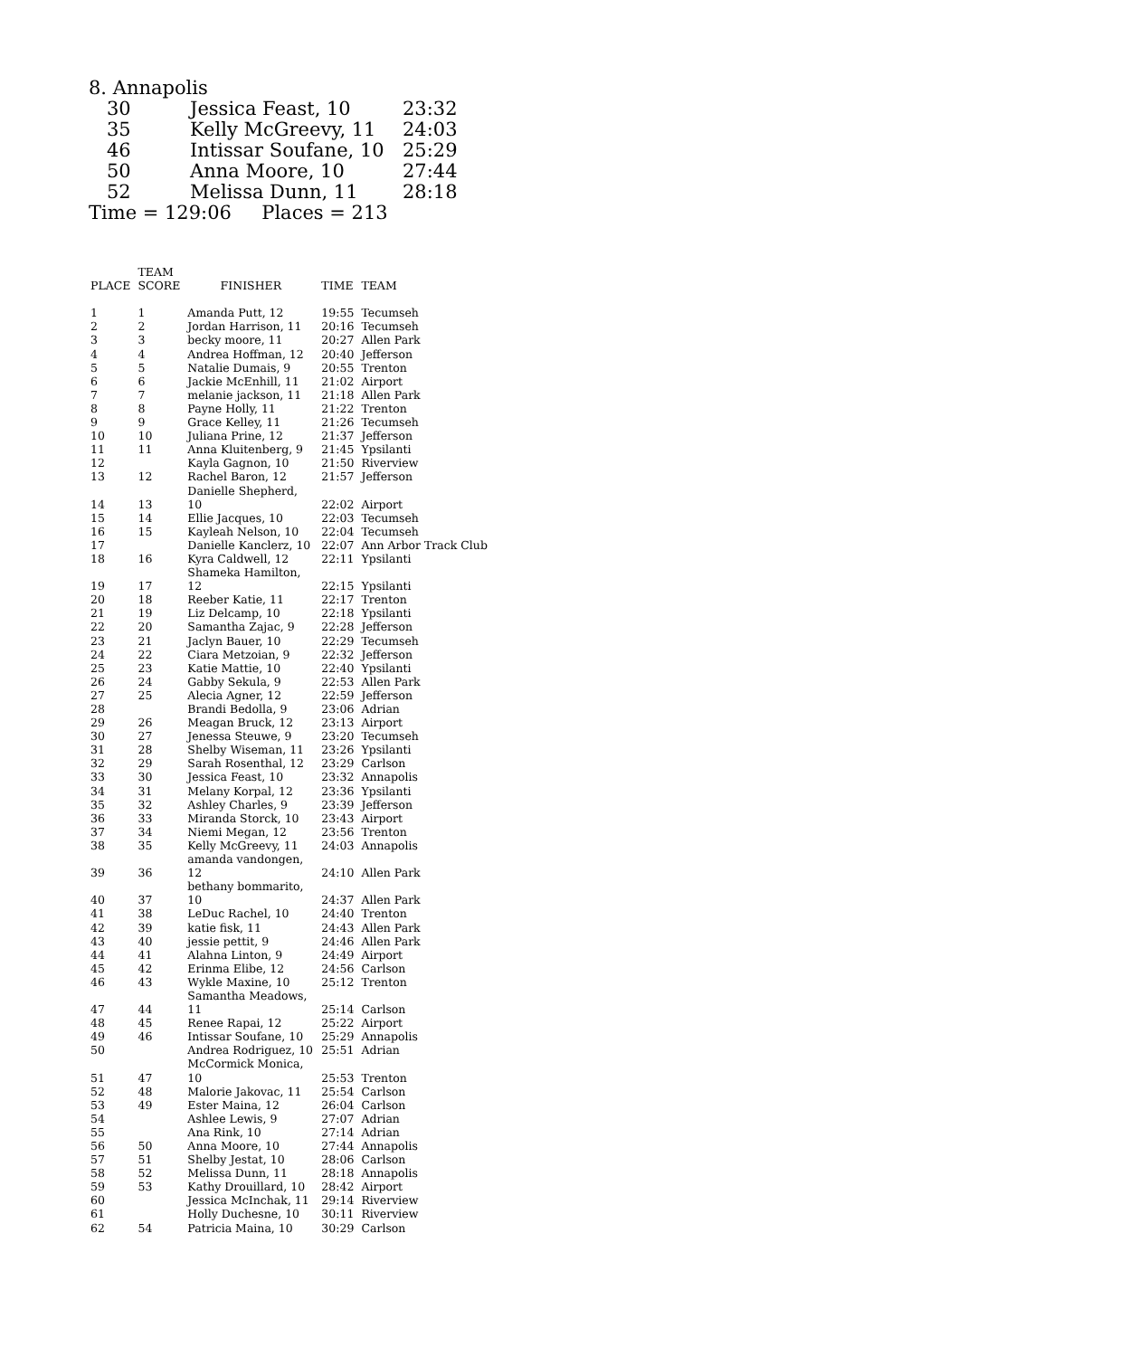8. Annapolis
| 30 | Jessica Feast, 10 | 23:32 |
| 35 | Kelly McGreevy, 11 | 24:03 |
| 46 | Intissar Soufane, 10 | 25:29 |
| 50 | Anna Moore, 10 | 27:44 |
| 52 | Melissa Dunn, 11 | 28:18 |
Time = 129:06 Places = 213
| PLACE | TEAM SCORE | FINISHER | TIME | TEAM |
| --- | --- | --- | --- | --- |
| 1 | 1 | Amanda Putt, 12 | 19:55 | Tecumseh |
| 2 | 2 | Jordan Harrison, 11 | 20:16 | Tecumseh |
| 3 | 3 | becky moore, 11 | 20:27 | Allen Park |
| 4 | 4 | Andrea Hoffman, 12 | 20:40 | Jefferson |
| 5 | 5 | Natalie Dumais, 9 | 20:55 | Trenton |
| 6 | 6 | Jackie McEnhill, 11 | 21:02 | Airport |
| 7 | 7 | melanie jackson, 11 | 21:18 | Allen Park |
| 8 | 8 | Payne Holly, 11 | 21:22 | Trenton |
| 9 | 9 | Grace Kelley, 11 | 21:26 | Tecumseh |
| 10 | 10 | Juliana Prine, 12 | 21:37 | Jefferson |
| 11 | 11 | Anna Kluitenberg, 9 | 21:45 | Ypsilanti |
| 12 | | Kayla Gagnon, 10 | 21:50 | Riverview |
| 13 | 12 | Rachel Baron, 12 | 21:57 | Jefferson |
| 14 | 13 | Danielle Shepherd, 10 | 22:02 | Airport |
| 15 | 14 | Ellie Jacques, 10 | 22:03 | Tecumseh |
| 16 | 15 | Kayleah Nelson, 10 | 22:04 | Tecumseh |
| 17 | | Danielle Kanclerz, 10 | 22:07 | Ann Arbor Track Club |
| 18 | 16 | Kyra Caldwell, 12 | 22:11 | Ypsilanti |
| 19 | 17 | Shameka Hamilton, 12 | 22:15 | Ypsilanti |
| 20 | 18 | Reeber Katie, 11 | 22:17 | Trenton |
| 21 | 19 | Liz Delcamp, 10 | 22:18 | Ypsilanti |
| 22 | 20 | Samantha Zajac, 9 | 22:28 | Jefferson |
| 23 | 21 | Jaclyn Bauer, 10 | 22:29 | Tecumseh |
| 24 | 22 | Ciara Metzoian, 9 | 22:32 | Jefferson |
| 25 | 23 | Katie Mattie, 10 | 22:40 | Ypsilanti |
| 26 | 24 | Gabby Sekula, 9 | 22:53 | Allen Park |
| 27 | 25 | Alecia Agner, 12 | 22:59 | Jefferson |
| 28 | | Brandi Bedolla, 9 | 23:06 | Adrian |
| 29 | 26 | Meagan Bruck, 12 | 23:13 | Airport |
| 30 | 27 | Jenessa Steuwe, 9 | 23:20 | Tecumseh |
| 31 | 28 | Shelby Wiseman, 11 | 23:26 | Ypsilanti |
| 32 | 29 | Sarah Rosenthal, 12 | 23:29 | Carlson |
| 33 | 30 | Jessica Feast, 10 | 23:32 | Annapolis |
| 34 | 31 | Melany Korpal, 12 | 23:36 | Ypsilanti |
| 35 | 32 | Ashley Charles, 9 | 23:39 | Jefferson |
| 36 | 33 | Miranda Storck, 10 | 23:43 | Airport |
| 37 | 34 | Niemi Megan, 12 | 23:56 | Trenton |
| 38 | 35 | Kelly McGreevy, 11 | 24:03 | Annapolis |
| 39 | 36 | amanda vandongen, 12 | 24:10 | Allen Park |
| 40 | 37 | bethany bommarito, 10 | 24:37 | Allen Park |
| 41 | 38 | LeDuc Rachel, 10 | 24:40 | Trenton |
| 42 | 39 | katie fisk, 11 | 24:43 | Allen Park |
| 43 | 40 | jessie pettit, 9 | 24:46 | Allen Park |
| 44 | 41 | Alahna Linton, 9 | 24:49 | Airport |
| 45 | 42 | Erinma Elibe, 12 | 24:56 | Carlson |
| 46 | 43 | Wykle Maxine, 10 | 25:12 | Trenton |
| 47 | 44 | Samantha Meadows, 11 | 25:14 | Carlson |
| 48 | 45 | Renee Rapai, 12 | 25:22 | Airport |
| 49 | 46 | Intissar Soufane, 10 | 25:29 | Annapolis |
| 50 | | Andrea Rodriguez, 10 | 25:51 | Adrian |
| 51 | 47 | McCormick Monica, 10 | 25:53 | Trenton |
| 52 | 48 | Malorie Jakovac, 11 | 25:54 | Carlson |
| 53 | 49 | Ester Maina, 12 | 26:04 | Carlson |
| 54 | | Ashlee Lewis, 9 | 27:07 | Adrian |
| 55 | | Ana Rink, 10 | 27:14 | Adrian |
| 56 | 50 | Anna Moore, 10 | 27:44 | Annapolis |
| 57 | 51 | Shelby Jestat, 10 | 28:06 | Carlson |
| 58 | 52 | Melissa Dunn, 11 | 28:18 | Annapolis |
| 59 | 53 | Kathy Drouillard, 10 | 28:42 | Airport |
| 60 | | Jessica McInchak, 11 | 29:14 | Riverview |
| 61 | | Holly Duchesne, 10 | 30:11 | Riverview |
| 62 | 54 | Patricia Maina, 10 | 30:29 | Carlson |